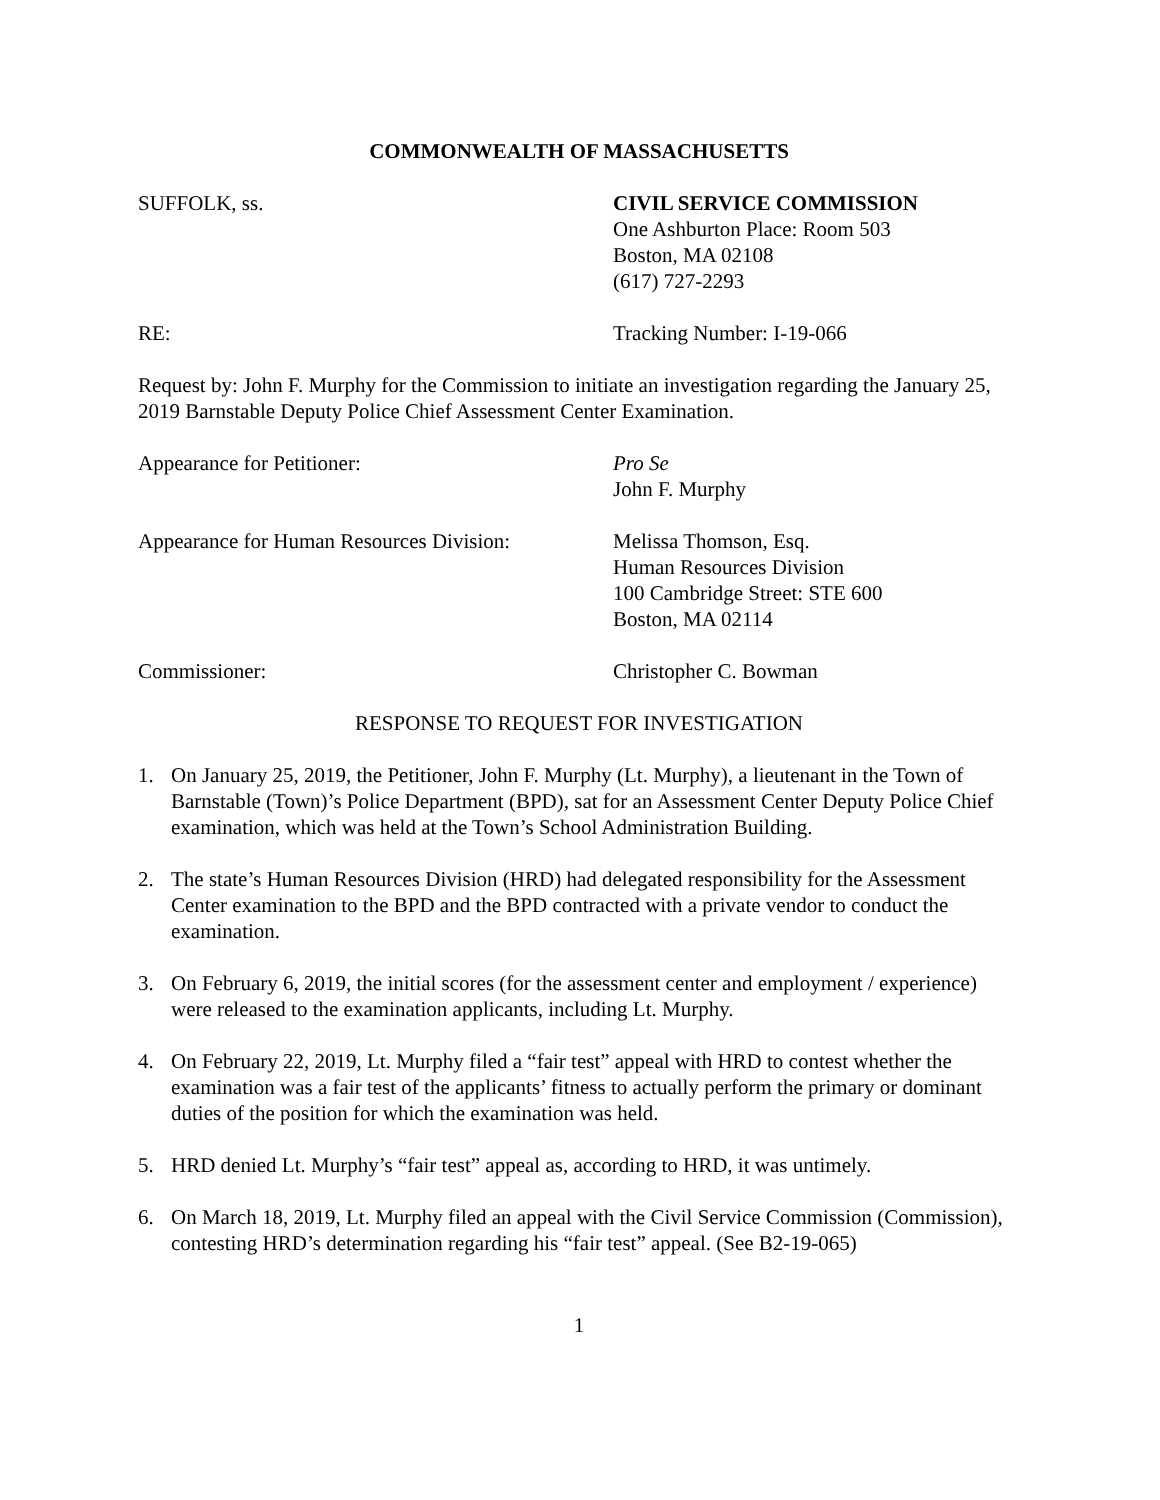COMMONWEALTH OF MASSACHUSETTS
SUFFOLK, ss. CIVIL SERVICE COMMISSION
One Ashburton Place: Room 503
Boston, MA 02108
(617) 727-2293
RE: Tracking Number: I-19-066
Request by: John F. Murphy for the Commission to initiate an investigation regarding the January 25, 2019 Barnstable Deputy Police Chief Assessment Center Examination.
Appearance for Petitioner: Pro Se
John F. Murphy
Appearance for Human Resources Division:
Melissa Thomson, Esq.
Human Resources Division
100 Cambridge Street: STE 600
Boston, MA 02114
Commissioner: Christopher C. Bowman
RESPONSE TO REQUEST FOR INVESTIGATION
1. On January 25, 2019, the Petitioner, John F. Murphy (Lt. Murphy), a lieutenant in the Town of Barnstable (Town)’s Police Department (BPD), sat for an Assessment Center Deputy Police Chief examination, which was held at the Town’s School Administration Building.
2. The state’s Human Resources Division (HRD) had delegated responsibility for the Assessment Center examination to the BPD and the BPD contracted with a private vendor to conduct the examination.
3. On February 6, 2019, the initial scores (for the assessment center and employment / experience) were released to the examination applicants, including Lt. Murphy.
4. On February 22, 2019, Lt. Murphy filed a “fair test” appeal with HRD to contest whether the examination was a fair test of the applicants’ fitness to actually perform the primary or dominant duties of the position for which the examination was held.
5. HRD denied Lt. Murphy’s “fair test” appeal as, according to HRD, it was untimely.
6. On March 18, 2019, Lt. Murphy filed an appeal with the Civil Service Commission (Commission), contesting HRD’s determination regarding his “fair test” appeal. (See B2-19-065)
1